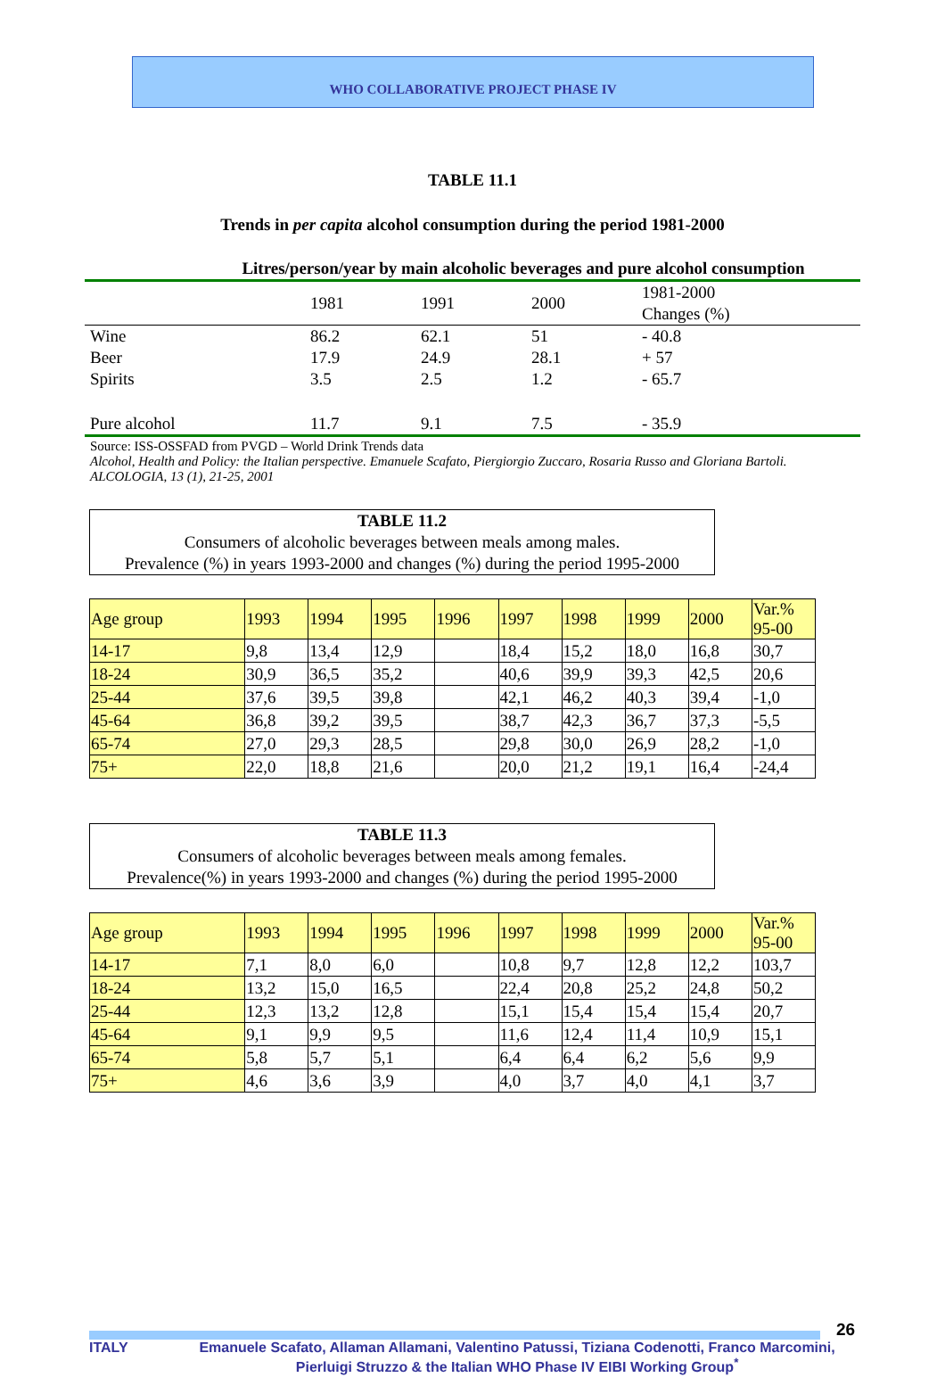WHO COLLABORATIVE PROJECT PHASE IV
TABLE 11.1
Trends in per capita alcohol consumption during the period 1981-2000
| Litres/person/year by main alcoholic beverages and pure alcohol consumption | | | | |
| | 1981 | 1991 | 2000 | 1981-2000 Changes (%) |
| Wine | 86.2 | 62.1 | 51 | - 40.8 |
| Beer | 17.9 | 24.9 | 28.1 | + 57 |
| Spirits | 3.5 | 2.5 | 1.2 | - 65.7 |
| Pure alcohol | 11.7 | 9.1 | 7.5 | - 35.9 |
Source: ISS-OSSFAD from PVGD – World Drink Trends data
Alcohol, Health and Policy: the Italian perspective. Emanuele Scafato, Piergiorgio Zuccaro, Rosaria Russo and Gloriana Bartoli. ALCOLOGIA, 13 (1), 21-25, 2001
TABLE 11.2
Consumers of alcoholic beverages between meals among males.
Prevalence (%) in years 1993-2000 and changes (%) during the period 1995-2000
| Age group | 1993 | 1994 | 1995 | 1996 | 1997 | 1998 | 1999 | 2000 | Var.% 95-00 |
| 14-17 | 9,8 | 13,4 | 12,9 | | 18,4 | 15,2 | 18,0 | 16,8 | 30,7 |
| 18-24 | 30,9 | 36,5 | 35,2 | | 40,6 | 39,9 | 39,3 | 42,5 | 20,6 |
| 25-44 | 37,6 | 39,5 | 39,8 | | 42,1 | 46,2 | 40,3 | 39,4 | -1,0 |
| 45-64 | 36,8 | 39,2 | 39,5 | | 38,7 | 42,3 | 36,7 | 37,3 | -5,5 |
| 65-74 | 27,0 | 29,3 | 28,5 | | 29,8 | 30,0 | 26,9 | 28,2 | -1,0 |
| 75+ | 22,0 | 18,8 | 21,6 | | 20,0 | 21,2 | 19,1 | 16,4 | -24,4 |
TABLE 11.3
Consumers of alcoholic beverages between meals among females.
Prevalence(%) in years 1993-2000 and changes (%) during the period 1995-2000
| Age group | 1993 | 1994 | 1995 | 1996 | 1997 | 1998 | 1999 | 2000 | Var.% 95-00 |
| 14-17 | 7,1 | 8,0 | 6,0 | | 10,8 | 9,7 | 12,8 | 12,2 | 103,7 |
| 18-24 | 13,2 | 15,0 | 16,5 | | 22,4 | 20,8 | 25,2 | 24,8 | 50,2 |
| 25-44 | 12,3 | 13,2 | 12,8 | | 15,1 | 15,4 | 15,4 | 15,4 | 20,7 |
| 45-64 | 9,1 | 9,9 | 9,5 | | 11,6 | 12,4 | 11,4 | 10,9 | 15,1 |
| 65-74 | 5,8 | 5,7 | 5,1 | | 6,4 | 6,4 | 6,2 | 5,6 | 9,9 |
| 75+ | 4,6 | 3,6 | 3,9 | | 4,0 | 3,7 | 4,0 | 4,1 | 3,7 |
26
ITALY Emanuele Scafato, Allaman Allamani, Valentino Patussi, Tiziana Codenotti, Franco Marcomini, Pierluigi Struzzo & the Italian WHO Phase IV EIBI Working Group<sup>*</sup>